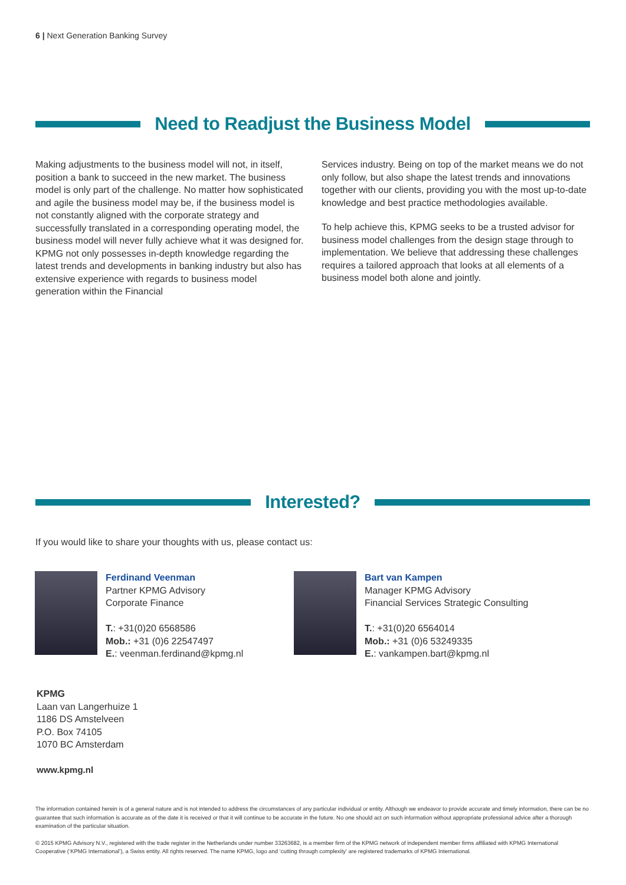6 | Next Generation Banking Survey
Need to Readjust the Business Model
Making adjustments to the business model will not, in itself, position a bank to succeed in the new market. The business model is only part of the challenge. No matter how sophisticated and agile the business model may be, if the business model is not constantly aligned with the corporate strategy and successfully translated in a corresponding operating model, the business model will never fully achieve what it was designed for. KPMG not only possesses in-depth knowledge regarding the latest trends and developments in banking industry but also has extensive experience with regards to business model generation within the Financial
Services industry. Being on top of the market means we do not only follow, but also shape the latest trends and innovations together with our clients, providing you with the most up-to-date knowledge and best practice methodologies available.
To help achieve this, KPMG seeks to be a trusted advisor for business model challenges from the design stage through to implementation. We believe that addressing these challenges requires a tailored approach that looks at all elements of a business model both alone and jointly.
Interested?
If you would like to share your thoughts with us, please contact us:
Ferdinand Veenman
Partner KPMG Advisory
Corporate Finance
T.: +31(0)20 6568586
Mob.: +31 (0)6 22547497
E.: veenman.ferdinand@kpmg.nl
Bart van Kampen
Manager KPMG Advisory
Financial Services Strategic Consulting
T.: +31(0)20 6564014
Mob.: +31 (0)6 53249335
E.: vankampen.bart@kpmg.nl
KPMG
Laan van Langerhuize 1
1186 DS Amstelveen
P.O. Box 74105
1070 BC Amsterdam
www.kpmg.nl
The information contained herein is of a general nature and is not intended to address the circumstances of any particular individual or entity. Although we endeavor to provide accurate and timely information, there can be no guarantee that such information is accurate as of the date it is received or that it will continue to be accurate in the future. No one should act on such information without appropriate professional advice after a thorough examination of the particular situation.
© 2015 KPMG Advisory N.V., registered with the trade register in the Netherlands under number 33263682, is a member firm of the KPMG network of independent member firms affiliated with KPMG International Cooperative (‘KPMG International’), a Swiss entity. All rights reserved. The name KPMG, logo and ‘cutting through complexity’ are registered trademarks of KPMG International.